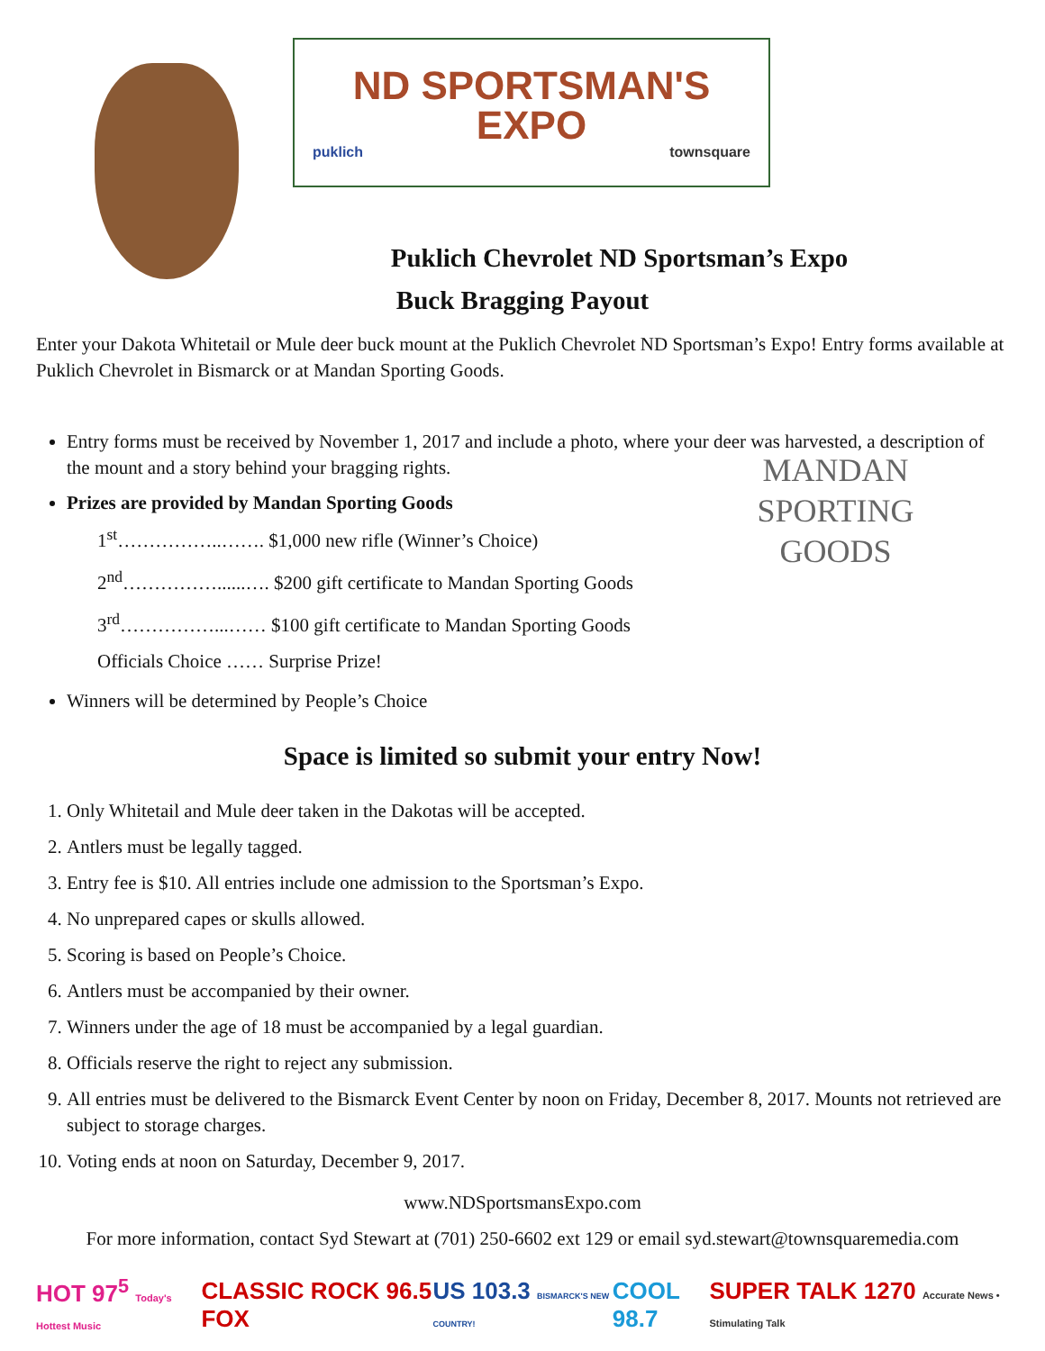ND SPORTSMAN'S
EXPO
puklich townsquare
Puklich Chevrolet ND Sportsman’s Expo
Buck Bragging Payout
Enter your Dakota Whitetail or Mule deer buck mount at the Puklich Chevrolet ND Sportsman’s Expo! Entry forms available at Puklich Chevrolet in Bismarck or at Mandan Sporting Goods.
Entry forms must be received by November 1, 2017 and include a photo, where your deer was harvested, a description of the mount and a story behind your bragging rights.
Prizes are provided by Mandan Sporting Goods
1<sup>st</sup>……………..……. $1,000 new rifle (Winner’s Choice)
2<sup>nd</sup>……………......…. $200 gift certificate to Mandan Sporting Goods
3<sup>rd</sup>……………...…… $100 gift certificate to Mandan Sporting Goods
Officials Choice …… Surprise Prize!
Winners will be determined by People’s Choice
MANDAN SPORTING GOODS
Space is limited so submit your entry Now!
1. Only Whitetail and Mule deer taken in the Dakotas will be accepted.
2. Antlers must be legally tagged.
3. Entry fee is $10. All entries include one admission to the Sportsman’s Expo.
4. No unprepared capes or skulls allowed.
5. Scoring is based on People’s Choice.
6. Antlers must be accompanied by their owner.
7. Winners under the age of 18 must be accompanied by a legal guardian.
8. Officials reserve the right to reject any submission.
9. All entries must be delivered to the Bismarck Event Center by noon on Friday, December 8, 2017. Mounts not retrieved are subject to storage charges.
10. Voting ends at noon on Saturday, December 9, 2017.
www.NDSportsmansExpo.com
For more information, contact Syd Stewart at (701) 250-6602 ext 129 or email syd.stewart@townsquaremedia.com
HOT 97<sup>5</sup> Today's Hottest Music CLASSIC ROCK 96.5 FOX US 103.3 BISMARCK'S NEW COUNTRY! COOL 98.7 SUPER TALK 1270 Accurate News • Stimulating Talk